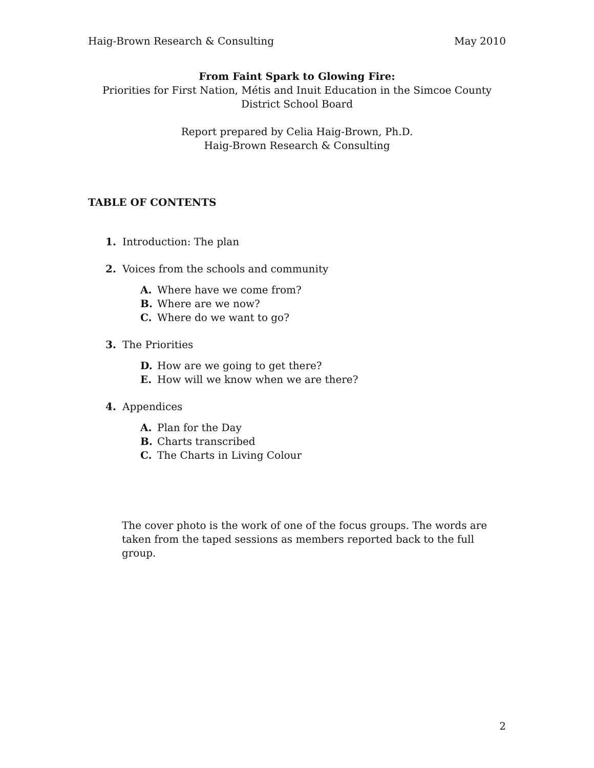Haig-Brown Research & Consulting May 2010
From Faint Spark to Glowing Fire:
Priorities for First Nation, Métis and Inuit Education in the Simcoe County District School Board
Report prepared by Celia Haig-Brown, Ph.D.
Haig-Brown Research & Consulting
TABLE OF CONTENTS
1. Introduction: The plan
2. Voices from the schools and community
A. Where have we come from?
B. Where are we now?
C. Where do we want to go?
3. The Priorities
D. How are we going to get there?
E. How will we know when we are there?
4. Appendices
A. Plan for the Day
B. Charts transcribed
C. The Charts in Living Colour
The cover photo is the work of one of the focus groups. The words are taken from the taped sessions as members reported back to the full group.
2